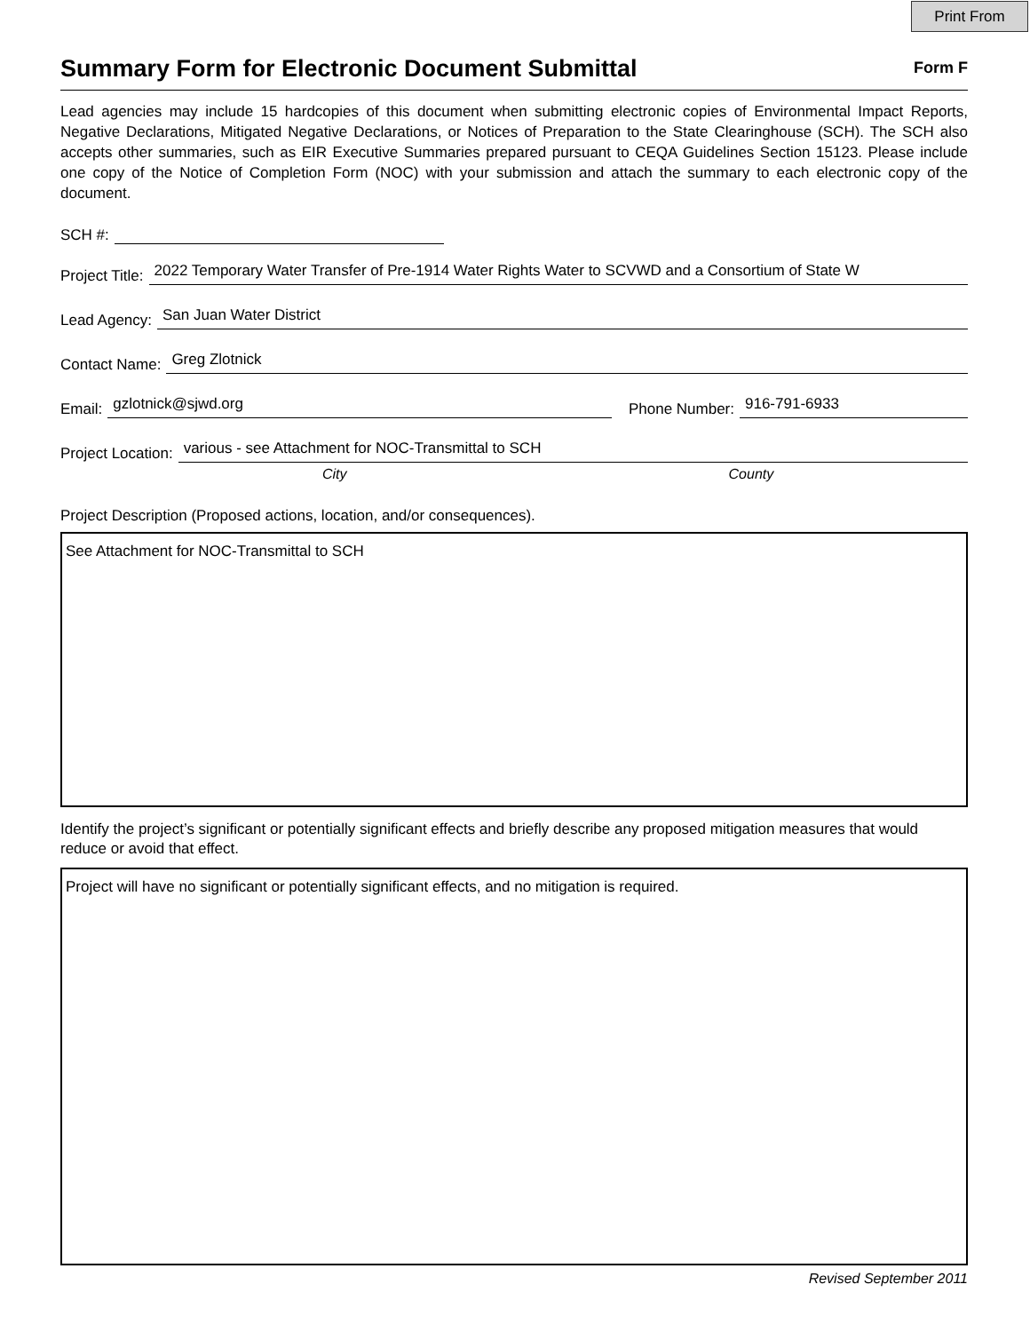Print From
Summary Form for Electronic Document Submittal
Form F
Lead agencies may include 15 hardcopies of this document when submitting electronic copies of Environmental Impact Reports, Negative Declarations, Mitigated Negative Declarations, or Notices of Preparation to the State Clearinghouse (SCH). The SCH also accepts other summaries, such as EIR Executive Summaries prepared pursuant to CEQA Guidelines Section 15123. Please include one copy of the Notice of Completion Form (NOC) with your submission and attach the summary to each electronic copy of the document.
SCH #:
Project Title: 2022 Temporary Water Transfer of Pre-1914 Water Rights Water to SCVWD and a Consortium of State W
Lead Agency: San Juan Water District
Contact Name: Greg Zlotnick
Email: gzlotnick@sjwd.org Phone Number: 916-791-6933
Project Location: various - see Attachment for NOC-Transmittal to SCH
City County
Project Description (Proposed actions, location, and/or consequences).
See Attachment for NOC-Transmittal to SCH
Identify the project’s significant or potentially significant effects and briefly describe any proposed mitigation measures that would reduce or avoid that effect.
Project will have no significant or potentially significant effects, and no mitigation is required.
Revised September 2011